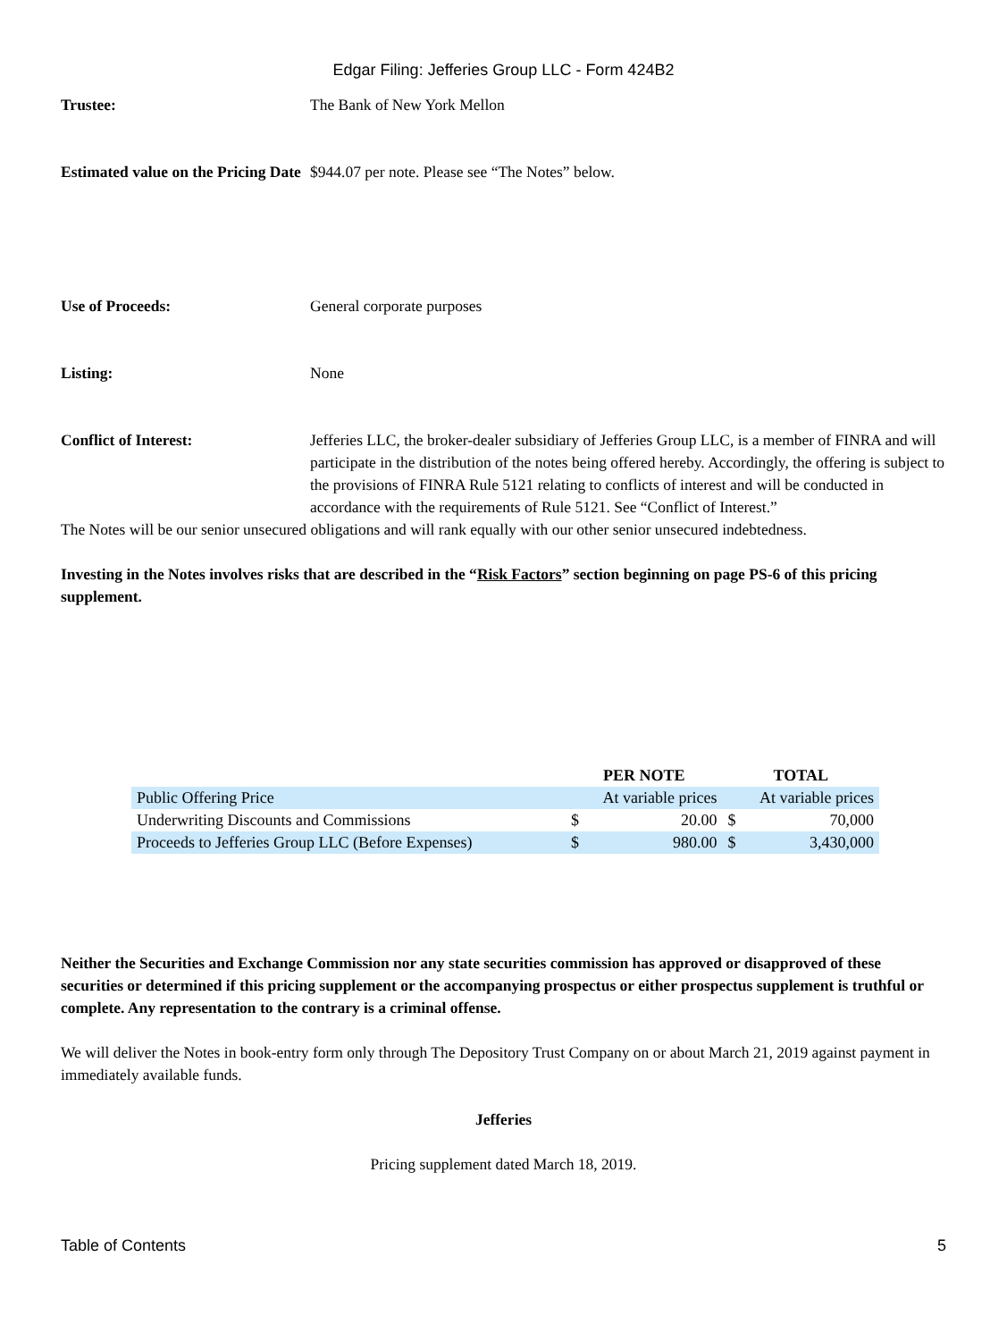Edgar Filing: Jefferies Group LLC - Form 424B2
Trustee: The Bank of New York Mellon
Estimated value on the Pricing Date
$944.07 per note. Please see “The Notes” below.
Use of Proceeds: General corporate purposes
Listing: None
Conflict of Interest: Jefferies LLC, the broker-dealer subsidiary of Jefferies Group LLC, is a member of FINRA and will participate in the distribution of the notes being offered hereby. Accordingly, the offering is subject to the provisions of FINRA Rule 5121 relating to conflicts of interest and will be conducted in accordance with the requirements of Rule 5121. See “Conflict of Interest.”
The Notes will be our senior unsecured obligations and will rank equally with our other senior unsecured indebtedness.
Investing in the Notes involves risks that are described in the “Risk Factors” section beginning on page PS-6 of this pricing supplement.
| | PER NOTE | | TOTAL | |
| --- | --- | --- | --- | --- |
| Public Offering Price | At variable prices | | At variable prices | |
| Underwriting Discounts and Commissions | $ | 20.00 | $ | 70,000 |
| Proceeds to Jefferies Group LLC (Before Expenses) | $ | 980.00 | $ | 3,430,000 |
Neither the Securities and Exchange Commission nor any state securities commission has approved or disapproved of these securities or determined if this pricing supplement or the accompanying prospectus or either prospectus supplement is truthful or complete. Any representation to the contrary is a criminal offense.
We will deliver the Notes in book-entry form only through The Depository Trust Company on or about March 21, 2019 against payment in immediately available funds.
Jefferies
Pricing supplement dated March 18, 2019.
Table of Contents 5